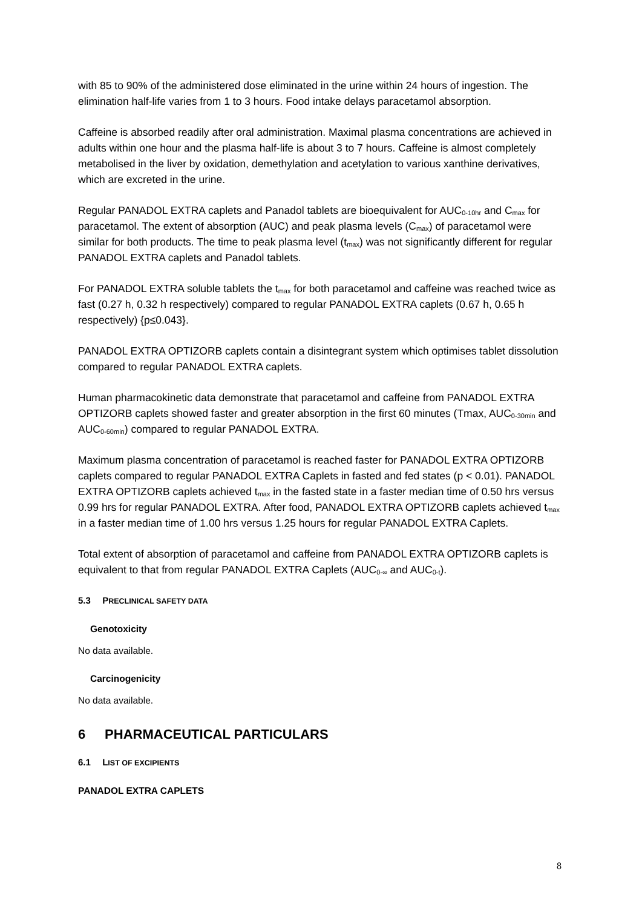with 85 to 90% of the administered dose eliminated in the urine within 24 hours of ingestion. The elimination half-life varies from 1 to 3 hours. Food intake delays paracetamol absorption.
Caffeine is absorbed readily after oral administration. Maximal plasma concentrations are achieved in adults within one hour and the plasma half-life is about 3 to 7 hours. Caffeine is almost completely metabolised in the liver by oxidation, demethylation and acetylation to various xanthine derivatives, which are excreted in the urine.
Regular PANADOL EXTRA caplets and Panadol tablets are bioequivalent for AUC<sub>0-10hr</sub> and C<sub>max</sub> for paracetamol. The extent of absorption (AUC) and peak plasma levels (C<sub>max</sub>) of paracetamol were similar for both products. The time to peak plasma level (t<sub>max</sub>) was not significantly different for regular PANADOL EXTRA caplets and Panadol tablets.
For PANADOL EXTRA soluble tablets the t<sub>max</sub> for both paracetamol and caffeine was reached twice as fast (0.27 h, 0.32 h respectively) compared to regular PANADOL EXTRA caplets (0.67 h, 0.65 h respectively) {p≤0.043}.
PANADOL EXTRA OPTIZORB caplets contain a disintegrant system which optimises tablet dissolution compared to regular PANADOL EXTRA caplets.
Human pharmacokinetic data demonstrate that paracetamol and caffeine from PANADOL EXTRA OPTIZORB caplets showed faster and greater absorption in the first 60 minutes (Tmax, AUC<sub>0-30min</sub> and AUC<sub>0-60min</sub>) compared to regular PANADOL EXTRA.
Maximum plasma concentration of paracetamol is reached faster for PANADOL EXTRA OPTIZORB caplets compared to regular PANADOL EXTRA Caplets in fasted and fed states (p < 0.01). PANADOL EXTRA OPTIZORB caplets achieved t<sub>max</sub> in the fasted state in a faster median time of 0.50 hrs versus 0.99 hrs for regular PANADOL EXTRA. After food, PANADOL EXTRA OPTIZORB caplets achieved t<sub>max</sub> in a faster median time of 1.00 hrs versus 1.25 hours for regular PANADOL EXTRA Caplets.
Total extent of absorption of paracetamol and caffeine from PANADOL EXTRA OPTIZORB caplets is equivalent to that from regular PANADOL EXTRA Caplets (AUC<sub>0-∞</sub> and AUC<sub>0-t</sub>).
5.3 PRECLINICAL SAFETY DATA
Genotoxicity
No data available.
Carcinogenicity
No data available.
6 PHARMACEUTICAL PARTICULARS
6.1 LIST OF EXCIPIENTS
PANADOL EXTRA CAPLETS
8